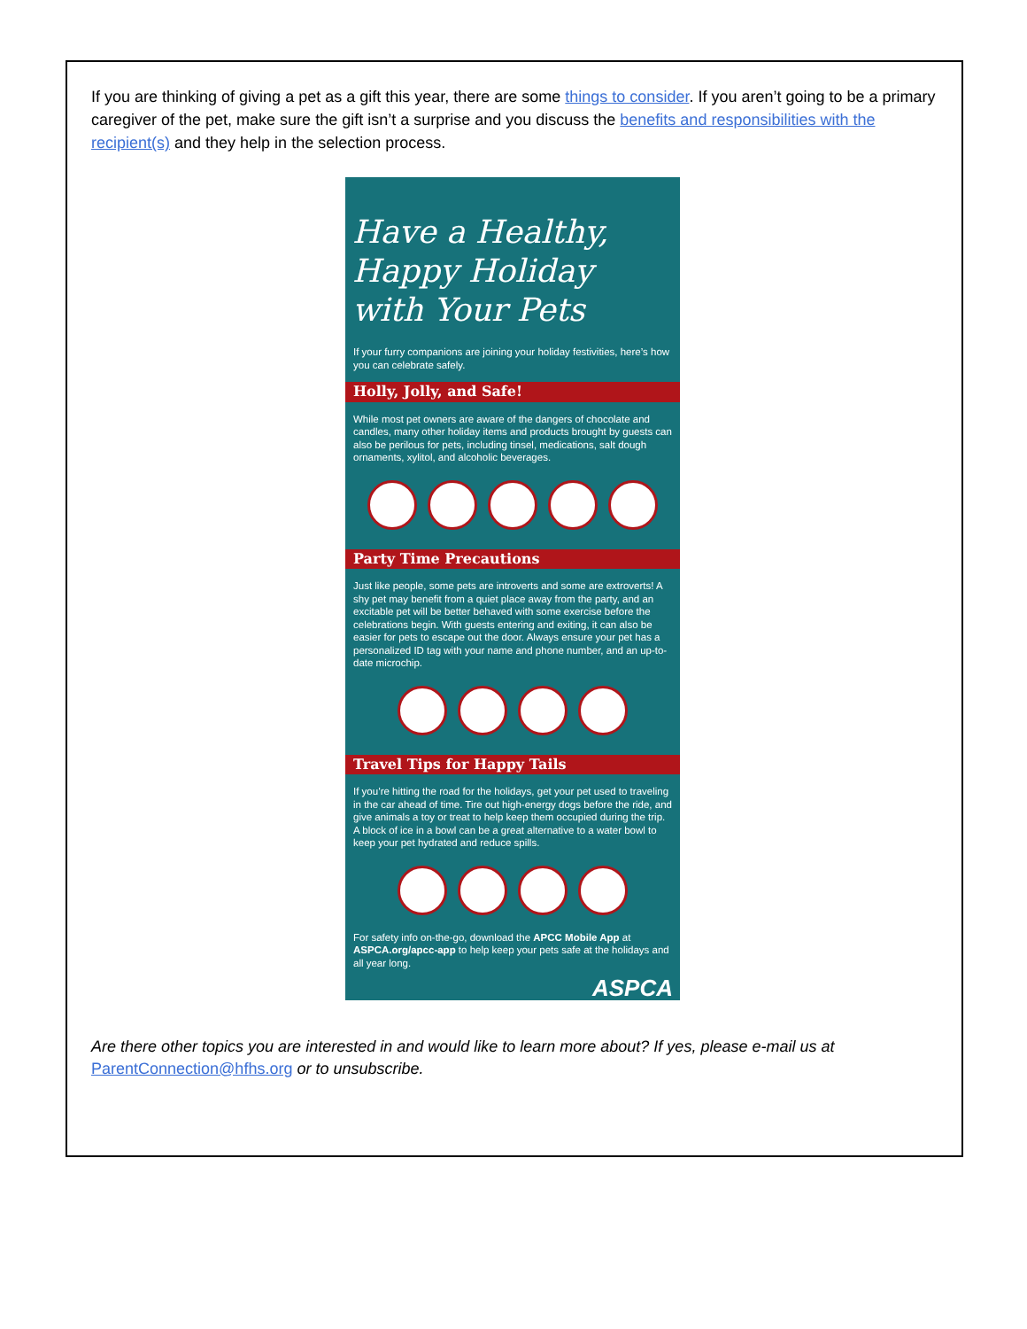If you are thinking of giving a pet as a gift this year, there are some things to consider. If you aren’t going to be a primary caregiver of the pet, make sure the gift isn’t a surprise and you discuss the benefits and responsibilities with the recipient(s) and they help in the selection process.
Have a Healthy, Happy Holiday with Your Pets
If your furry companions are joining your holiday festivities, here’s how you can celebrate safely.
Holly, Jolly, and Safe!
While most pet owners are aware of the dangers of chocolate and candles, many other holiday items and products brought by guests can also be perilous for pets, including tinsel, medications, salt dough ornaments, xylitol, and alcoholic beverages.
Party Time Precautions
Just like people, some pets are introverts and some are extroverts! A shy pet may benefit from a quiet place away from the party, and an excitable pet will be better behaved with some exercise before the celebrations begin. With guests entering and exiting, it can also be easier for pets to escape out the door. Always ensure your pet has a personalized ID tag with your name and phone number, and an up-to-date microchip.
Travel Tips for Happy Tails
If you’re hitting the road for the holidays, get your pet used to traveling in the car ahead of time. Tire out high-energy dogs before the ride, and give animals a toy or treat to help keep them occupied during the trip. A block of ice in a bowl can be a great alternative to a water bowl to keep your pet hydrated and reduce spills.
For safety info on-the-go, download the APCC Mobile App at ASPCA.org/apcc-app to help keep your pets safe at the holidays and all year long.
ASPCA
Are there other topics you are interested in and would like to learn more about? If yes, please e-mail us at ParentConnection@hfhs.org or to unsubscribe.